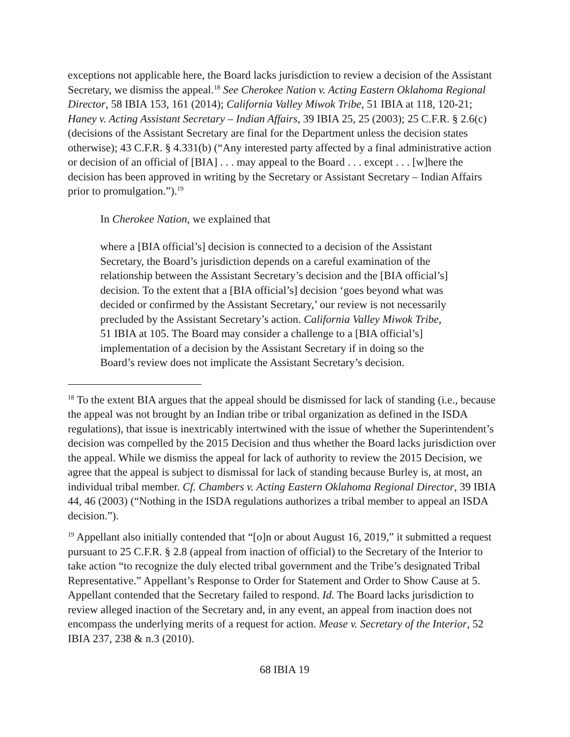exceptions not applicable here, the Board lacks jurisdiction to review a decision of the Assistant Secretary, we dismiss the appeal.<sup>18</sup> See Cherokee Nation v. Acting Eastern Oklahoma Regional Director, 58 IBIA 153, 161 (2014); California Valley Miwok Tribe, 51 IBIA at 118, 120-21; Haney v. Acting Assistant Secretary – Indian Affairs, 39 IBIA 25, 25 (2003); 25 C.F.R. § 2.6(c) (decisions of the Assistant Secretary are final for the Department unless the decision states otherwise); 43 C.F.R. § 4.331(b) (“Any interested party affected by a final administrative action or decision of an official of [BIA] . . . may appeal to the Board . . . except . . . [w]here the decision has been approved in writing by the Secretary or Assistant Secretary – Indian Affairs prior to promulgation.”).<sup>19</sup>
In Cherokee Nation, we explained that
where a [BIA official’s] decision is connected to a decision of the Assistant Secretary, the Board’s jurisdiction depends on a careful examination of the relationship between the Assistant Secretary’s decision and the [BIA official’s] decision. To the extent that a [BIA official’s] decision ‘goes beyond what was decided or confirmed by the Assistant Secretary,’ our review is not necessarily precluded by the Assistant Secretary’s action. California Valley Miwok Tribe, 51 IBIA at 105. The Board may consider a challenge to a [BIA official’s] implementation of a decision by the Assistant Secretary if in doing so the Board’s review does not implicate the Assistant Secretary’s decision.
<sup>18</sup> To the extent BIA argues that the appeal should be dismissed for lack of standing (i.e., because the appeal was not brought by an Indian tribe or tribal organization as defined in the ISDA regulations), that issue is inextricably intertwined with the issue of whether the Superintendent’s decision was compelled by the 2015 Decision and thus whether the Board lacks jurisdiction over the appeal. While we dismiss the appeal for lack of authority to review the 2015 Decision, we agree that the appeal is subject to dismissal for lack of standing because Burley is, at most, an individual tribal member. Cf. Chambers v. Acting Eastern Oklahoma Regional Director, 39 IBIA 44, 46 (2003) (“Nothing in the ISDA regulations authorizes a tribal member to appeal an ISDA decision.”).
<sup>19</sup> Appellant also initially contended that “[o]n or about August 16, 2019,” it submitted a request pursuant to 25 C.F.R. § 2.8 (appeal from inaction of official) to the Secretary of the Interior to take action “to recognize the duly elected tribal government and the Tribe’s designated Tribal Representative.” Appellant’s Response to Order for Statement and Order to Show Cause at 5. Appellant contended that the Secretary failed to respond. Id. The Board lacks jurisdiction to review alleged inaction of the Secretary and, in any event, an appeal from inaction does not encompass the underlying merits of a request for action. Mease v. Secretary of the Interior, 52 IBIA 237, 238 & n.3 (2010).
68 IBIA 19